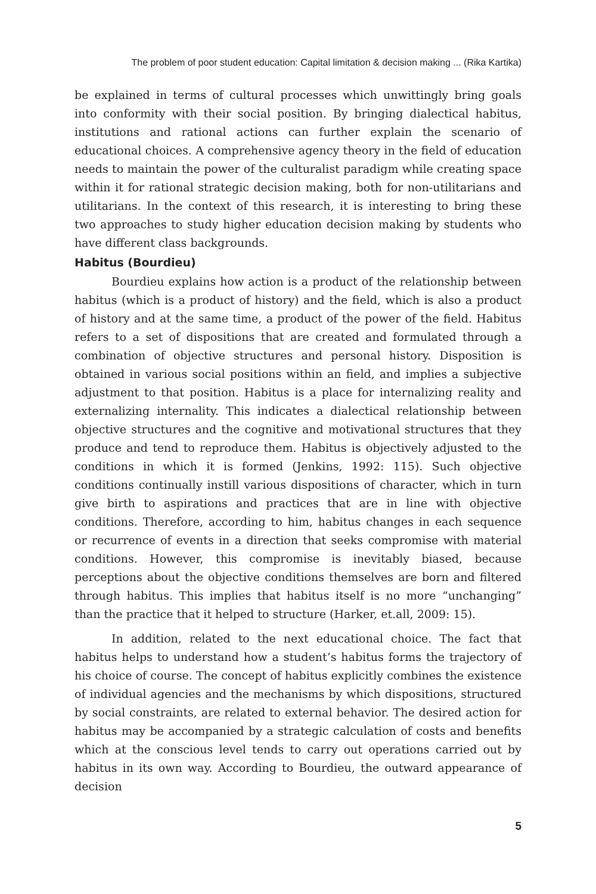The problem of poor student education: Capital limitation & decision making ... (Rika Kartika)
be explained in terms of cultural processes which unwittingly bring goals into conformity with their social position. By bringing dialectical habitus, institutions and rational actions can further explain the scenario of educational choices. A comprehensive agency theory in the field of education needs to maintain the power of the culturalist paradigm while creating space within it for rational strategic decision making, both for non-utilitarians and utilitarians. In the context of this research, it is interesting to bring these two approaches to study higher education decision making by students who have different class backgrounds.
Habitus (Bourdieu)
Bourdieu explains how action is a product of the relationship between habitus (which is a product of history) and the field, which is also a product of history and at the same time, a product of the power of the field. Habitus refers to a set of dispositions that are created and formulated through a combination of objective structures and personal history. Disposition is obtained in various social positions within an field, and implies a subjective adjustment to that position. Habitus is a place for internalizing reality and externalizing internality. This indicates a dialectical relationship between objective structures and the cognitive and motivational structures that they produce and tend to reproduce them. Habitus is objectively adjusted to the conditions in which it is formed (Jenkins, 1992: 115). Such objective conditions continually instill various dispositions of character, which in turn give birth to aspirations and practices that are in line with objective conditions. Therefore, according to him, habitus changes in each sequence or recurrence of events in a direction that seeks compromise with material conditions. However, this compromise is inevitably biased, because perceptions about the objective conditions themselves are born and filtered through habitus. This implies that habitus itself is no more “unchanging” than the practice that it helped to structure (Harker, et.all, 2009: 15).
In addition, related to the next educational choice. The fact that habitus helps to understand how a student’s habitus forms the trajectory of his choice of course. The concept of habitus explicitly combines the existence of individual agencies and the mechanisms by which dispositions, structured by social constraints, are related to external behavior. The desired action for habitus may be accompanied by a strategic calculation of costs and benefits which at the conscious level tends to carry out operations carried out by habitus in its own way. According to Bourdieu, the outward appearance of decision
5